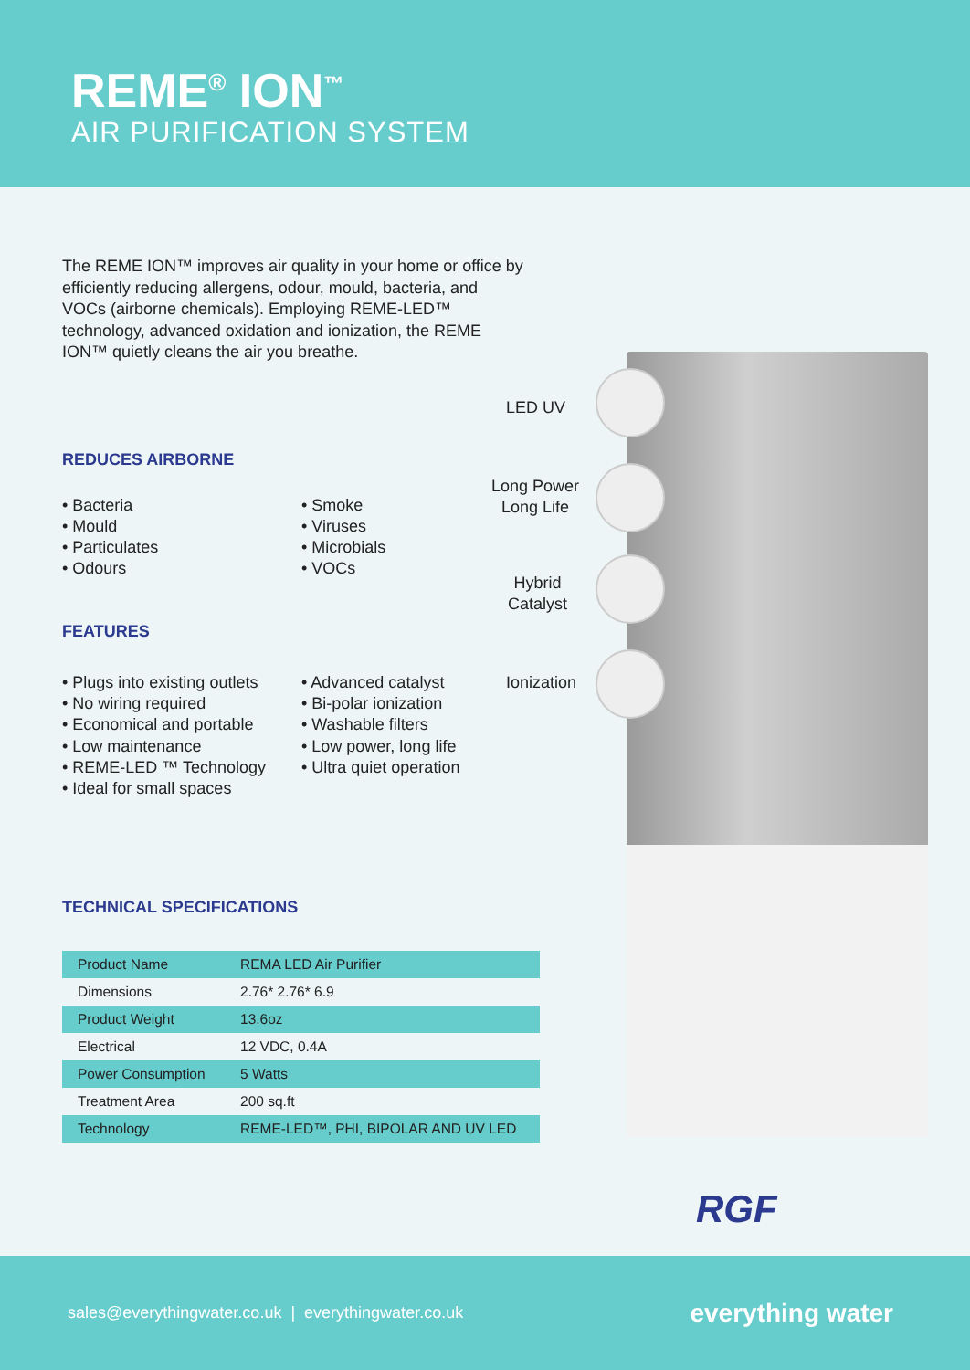REME<sup>®</sup> ION<sup>™</sup>
AIR PURIFICATION SYSTEM
The REME ION™ improves air quality in your home or office by efficiently reducing allergens, odour, mould, bacteria, and VOCs (airborne chemicals). Employing REME-LED™ technology, advanced oxidation and ionization, the REME ION™ quietly cleans the air you breathe.
REDUCES AIRBORNE
• Bacteria
• Mould
• Particulates
• Odours
• Smoke
• Viruses
• Microbials
• VOCs
FEATURES
• Plugs into existing outlets
• No wiring required
• Economical and portable
• Low maintenance
• REME-LED ™ Technology
• Ideal for small spaces
• Advanced catalyst
• Bi-polar ionization
• Washable filters
• Low power, long life
• Ultra quiet operation
TECHNICAL SPECIFICATIONS
| Product Name | REMA LED Air Purifier |
| Dimensions | 2.76* 2.76* 6.9 |
| Product Weight | 13.6oz |
| Electrical | 12 VDC, 0.4A |
| Power Consumption | 5 Watts |
| Treatment Area | 200 sq.ft |
| Technology | REME-LED™, PHI, BIPOLAR AND UV LED |
LED UV
Long Power
Long Life
Hybrid
Catalyst
Ionization
RGF
sales@everythingwater.co.uk | everythingwater.co.uk everything water